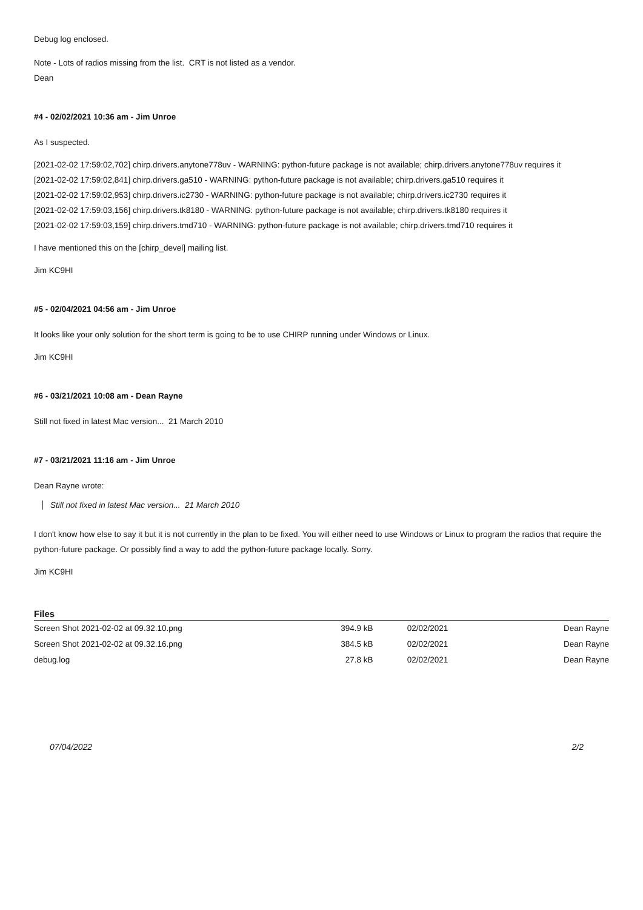Debug log enclosed.
Note - Lots of radios missing from the list. CRT is not listed as a vendor.
Dean
#4 - 02/02/2021 10:36 am - Jim Unroe
As I suspected.
[2021-02-02 17:59:02,702] chirp.drivers.anytone778uv - WARNING: python-future package is not available; chirp.drivers.anytone778uv requires it
[2021-02-02 17:59:02,841] chirp.drivers.ga510 - WARNING: python-future package is not available; chirp.drivers.ga510 requires it
[2021-02-02 17:59:02,953] chirp.drivers.ic2730 - WARNING: python-future package is not available; chirp.drivers.ic2730 requires it
[2021-02-02 17:59:03,156] chirp.drivers.tk8180 - WARNING: python-future package is not available; chirp.drivers.tk8180 requires it
[2021-02-02 17:59:03,159] chirp.drivers.tmd710 - WARNING: python-future package is not available; chirp.drivers.tmd710 requires it
I have mentioned this on the [chirp_devel] mailing list.
Jim KC9HI
#5 - 02/04/2021 04:56 am - Jim Unroe
It looks like your only solution for the short term is going to be to use CHIRP running under Windows or Linux.
Jim KC9HI
#6 - 03/21/2021 10:08 am - Dean Rayne
Still not fixed in latest Mac version... 21 March 2010
#7 - 03/21/2021 11:16 am - Jim Unroe
Dean Rayne wrote:
Still not fixed in latest Mac version... 21 March 2010
I don't know how else to say it but it is not currently in the plan to be fixed. You will either need to use Windows or Linux to program the radios that require the python-future package. Or possibly find a way to add the python-future package locally. Sorry.
Jim KC9HI
Files
| Screen Shot 2021-02-02 at 09.32.10.png | 394.9 kB | 02/02/2021 | Dean Rayne |
| Screen Shot 2021-02-02 at 09.32.16.png | 384.5 kB | 02/02/2021 | Dean Rayne |
| debug.log | 27.8 kB | 02/02/2021 | Dean Rayne |
07/04/2022 2/2